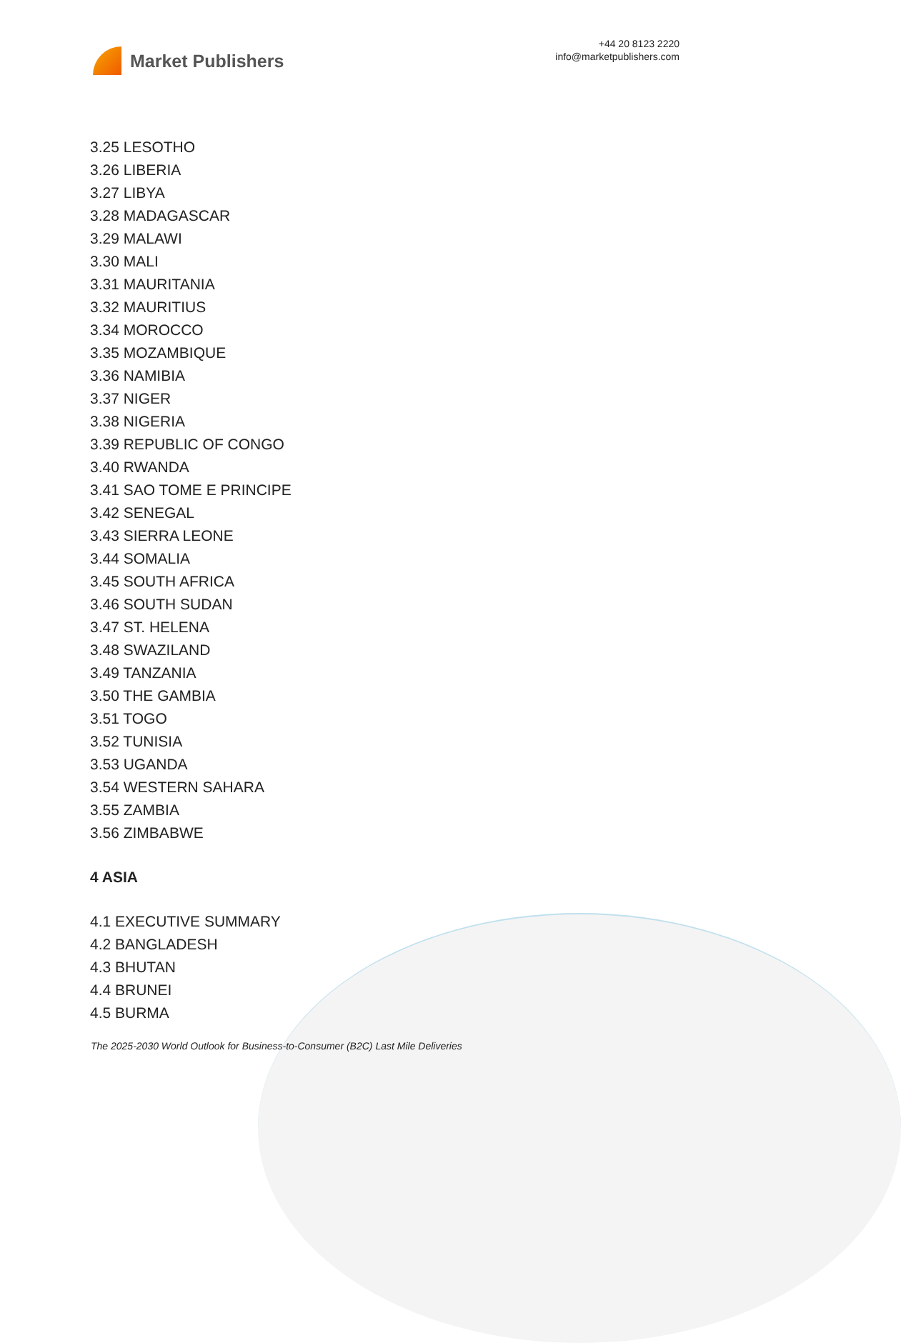Market Publishers
+44 20 8123 2220
info@marketpublishers.com
3.25 LESOTHO
3.26 LIBERIA
3.27 LIBYA
3.28 MADAGASCAR
3.29 MALAWI
3.30 MALI
3.31 MAURITANIA
3.32 MAURITIUS
3.34 MOROCCO
3.35 MOZAMBIQUE
3.36 NAMIBIA
3.37 NIGER
3.38 NIGERIA
3.39 REPUBLIC OF CONGO
3.40 RWANDA
3.41 SAO TOME E PRINCIPE
3.42 SENEGAL
3.43 SIERRA LEONE
3.44 SOMALIA
3.45 SOUTH AFRICA
3.46 SOUTH SUDAN
3.47 ST. HELENA
3.48 SWAZILAND
3.49 TANZANIA
3.50 THE GAMBIA
3.51 TOGO
3.52 TUNISIA
3.53 UGANDA
3.54 WESTERN SAHARA
3.55 ZAMBIA
3.56 ZIMBABWE
4 ASIA
4.1 EXECUTIVE SUMMARY
4.2 BANGLADESH
4.3 BHUTAN
4.4 BRUNEI
4.5 BURMA
The 2025-2030 World Outlook for Business-to-Consumer (B2C) Last Mile Deliveries